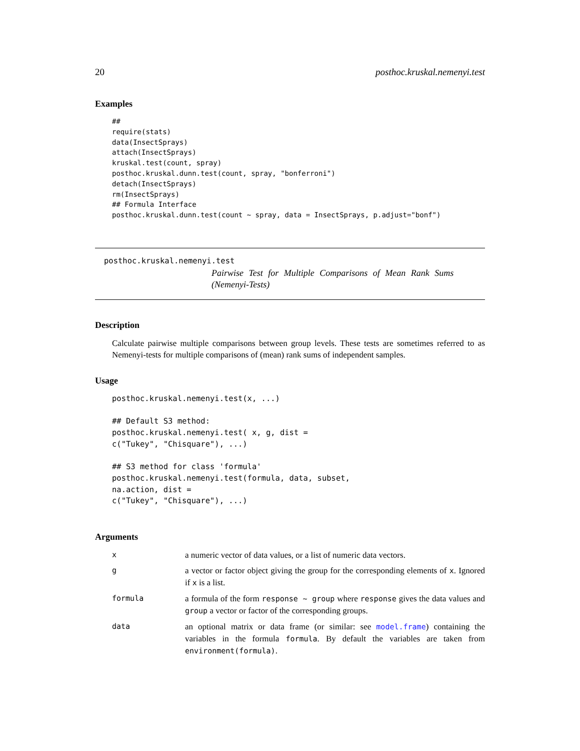20 posthoc.kruskal.nemenyi.test
Examples
##
require(stats)
data(InsectSprays)
attach(InsectSprays)
kruskal.test(count, spray)
posthoc.kruskal.dunn.test(count, spray, "bonferroni")
detach(InsectSprays)
rm(InsectSprays)
## Formula Interface
posthoc.kruskal.dunn.test(count ~ spray, data = InsectSprays, p.adjust="bonf")
posthoc.kruskal.nemenyi.test
Pairwise Test for Multiple Comparisons of Mean Rank Sums (Nemenyi-Tests)
Description
Calculate pairwise multiple comparisons between group levels. These tests are sometimes referred to as Nemenyi-tests for multiple comparisons of (mean) rank sums of independent samples.
Usage
posthoc.kruskal.nemenyi.test(x, ...)

## Default S3 method:
posthoc.kruskal.nemenyi.test( x, g, dist =
c("Tukey", "Chisquare"), ...)

## S3 method for class 'formula'
posthoc.kruskal.nemenyi.test(formula, data, subset,
na.action, dist =
c("Tukey", "Chisquare"), ...)
Arguments
| x | a numeric vector of data values, or a list of numeric data vectors. |
| g | a vector or factor object giving the group for the corresponding elements of x . Ignored if x is a list. |
| formula | a formula of the form response ~ group where response gives the data values and group a vector or factor of the corresponding groups. |
| data | an optional matrix or data frame (or similar: see model.frame ) containing the variables in the formula formula . By default the variables are taken from environment(formula) . |